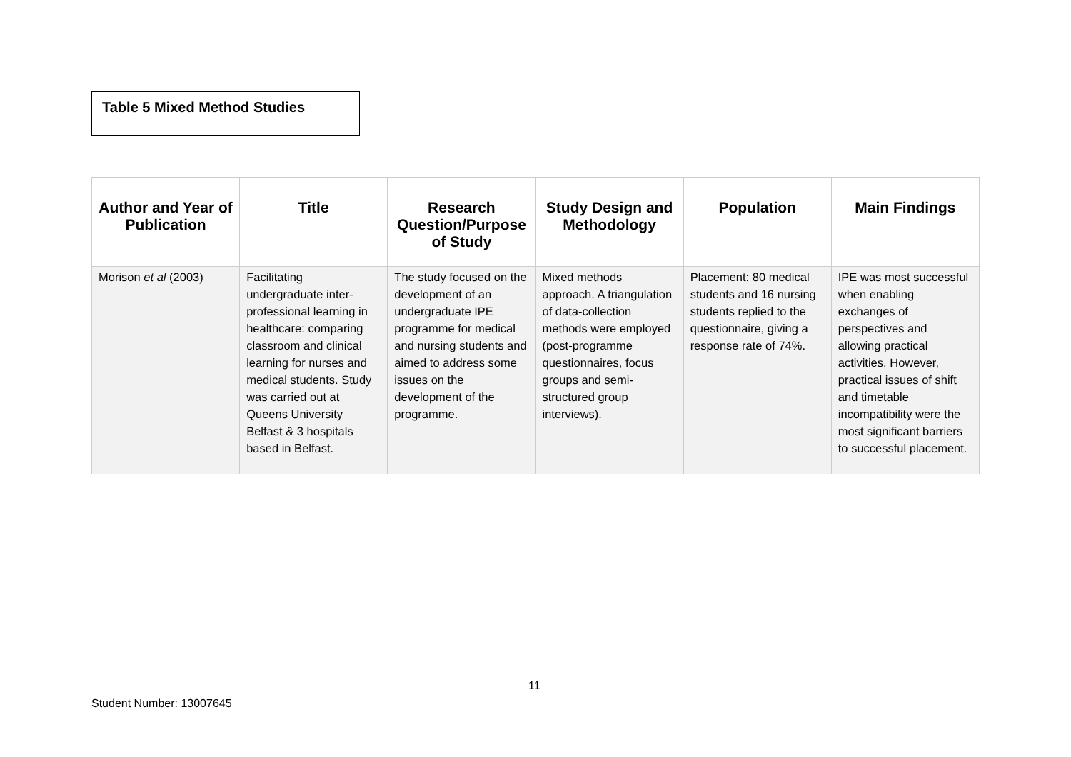Table 5 Mixed Method Studies
| Author and Year of Publication | Title | Research Question/Purpose of Study | Study Design and Methodology | Population | Main Findings |
| --- | --- | --- | --- | --- | --- |
| Morison et al (2003) | Facilitating undergraduate inter-professional learning in healthcare: comparing classroom and clinical learning for nurses and medical students. Study was carried out at Queens University Belfast & 3 hospitals based in Belfast. | The study focused on the development of an undergraduate IPE programme for medical and nursing students and aimed to address some issues on the development of the programme. | Mixed methods approach. A triangulation of data-collection methods were employed (post-programme questionnaires, focus groups and semi-structured group interviews). | Placement: 80 medical students and 16 nursing students replied to the questionnaire, giving a response rate of 74%. | IPE was most successful when enabling exchanges of perspectives and allowing practical activities. However, practical issues of shift and timetable incompatibility were the most significant barriers to successful placement. |
11
Student Number: 13007645